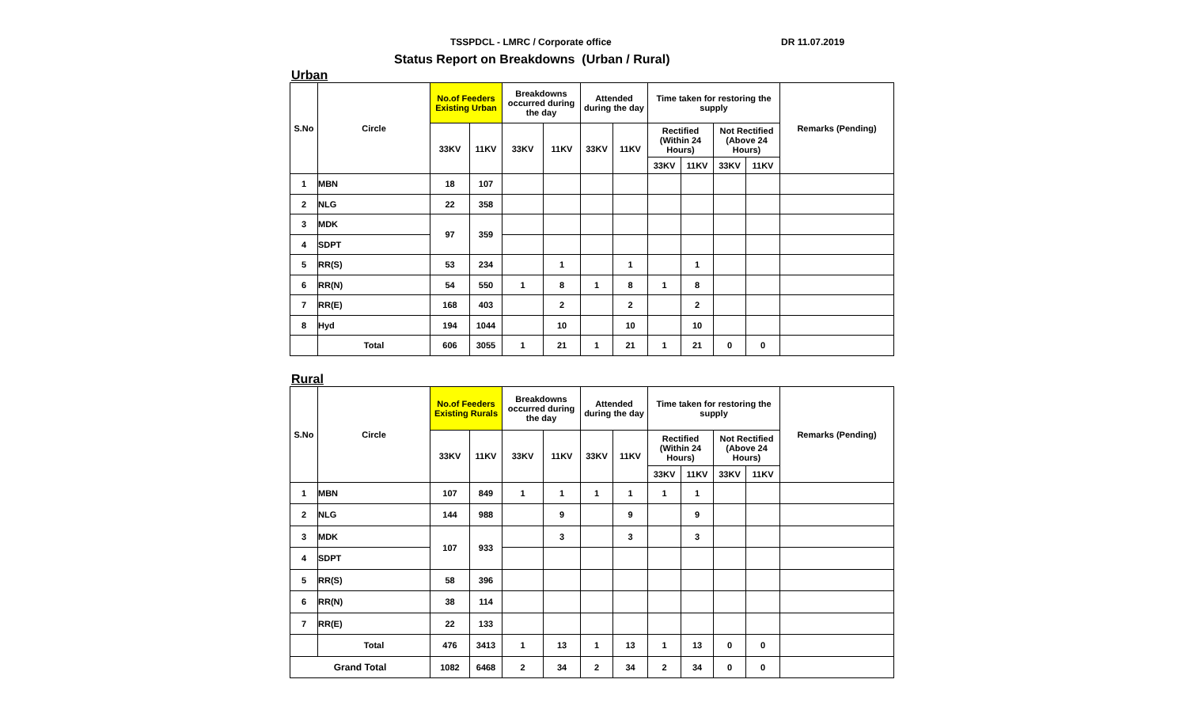TSSPDCL - LMRC / Corporate office DR 11.07.2019
Status Report on Breakdowns (Urban / Rural)
Urban
| S.No | Circle | No.of Feeders Existing Urban | | Breakdowns occurred during the day | | Attended during the day | | Time taken for restoring the supply | | | | Remarks (Pending) |
| --- | --- | --- | --- | --- | --- | --- | --- | --- | --- | --- | --- | --- |
| | | 33KV | 11KV | 33KV | 11KV | 33KV | 11KV | Rectified (Within 24 Hours) | | Not Rectified (Above 24 Hours) | | |
| | | | | | | | | 33KV | 11KV | 33KV | 11KV | |
| 1 | MBN | 18 | 107 | | | | | | | | | |
| 2 | NLG | 22 | 358 | | | | | | | | | |
| 3 | MDK | 97 | 359 | | | | | | | | | |
| 4 | SDPT | | | | | | | | | | | |
| 5 | RR(S) | 53 | 234 | | 1 | | 1 | | 1 | | | |
| 6 | RR(N) | 54 | 550 | 1 | 8 | 1 | 8 | 1 | 8 | | | |
| 7 | RR(E) | 168 | 403 | | 2 | | 2 | | 2 | | | |
| 8 | Hyd | 194 | 1044 | | 10 | | 10 | | 10 | | | |
| | Total | 606 | 3055 | 1 | 21 | 1 | 21 | 1 | 21 | 0 | 0 | |
Rural
| S.No | Circle | No.of Feeders Existing Rurals | | Breakdowns occurred during the day | | Attended during the day | | Time taken for restoring the supply | | | | Remarks (Pending) |
| --- | --- | --- | --- | --- | --- | --- | --- | --- | --- | --- | --- | --- |
| | | 33KV | 11KV | 33KV | 11KV | 33KV | 11KV | Rectified (Within 24 Hours) | | Not Rectified (Above 24 Hours) | | |
| | | | | | | | | 33KV | 11KV | 33KV | 11KV | |
| 1 | MBN | 107 | 849 | 1 | 1 | 1 | 1 | 1 | 1 | | | |
| 2 | NLG | 144 | 988 | | 9 | | 9 | | 9 | | | |
| 3 | MDK | 107 | 933 | | 3 | | 3 | | 3 | | | |
| 4 | SDPT | | | | | | | | | | | |
| 5 | RR(S) | 58 | 396 | | | | | | | | | |
| 6 | RR(N) | 38 | 114 | | | | | | | | | |
| 7 | RR(E) | 22 | 133 | | | | | | | | | |
| | Total | 476 | 3413 | 1 | 13 | 1 | 13 | 1 | 13 | 0 | 0 | |
| Grand Total | | 1082 | 6468 | 2 | 34 | 2 | 34 | 2 | 34 | 0 | 0 | |